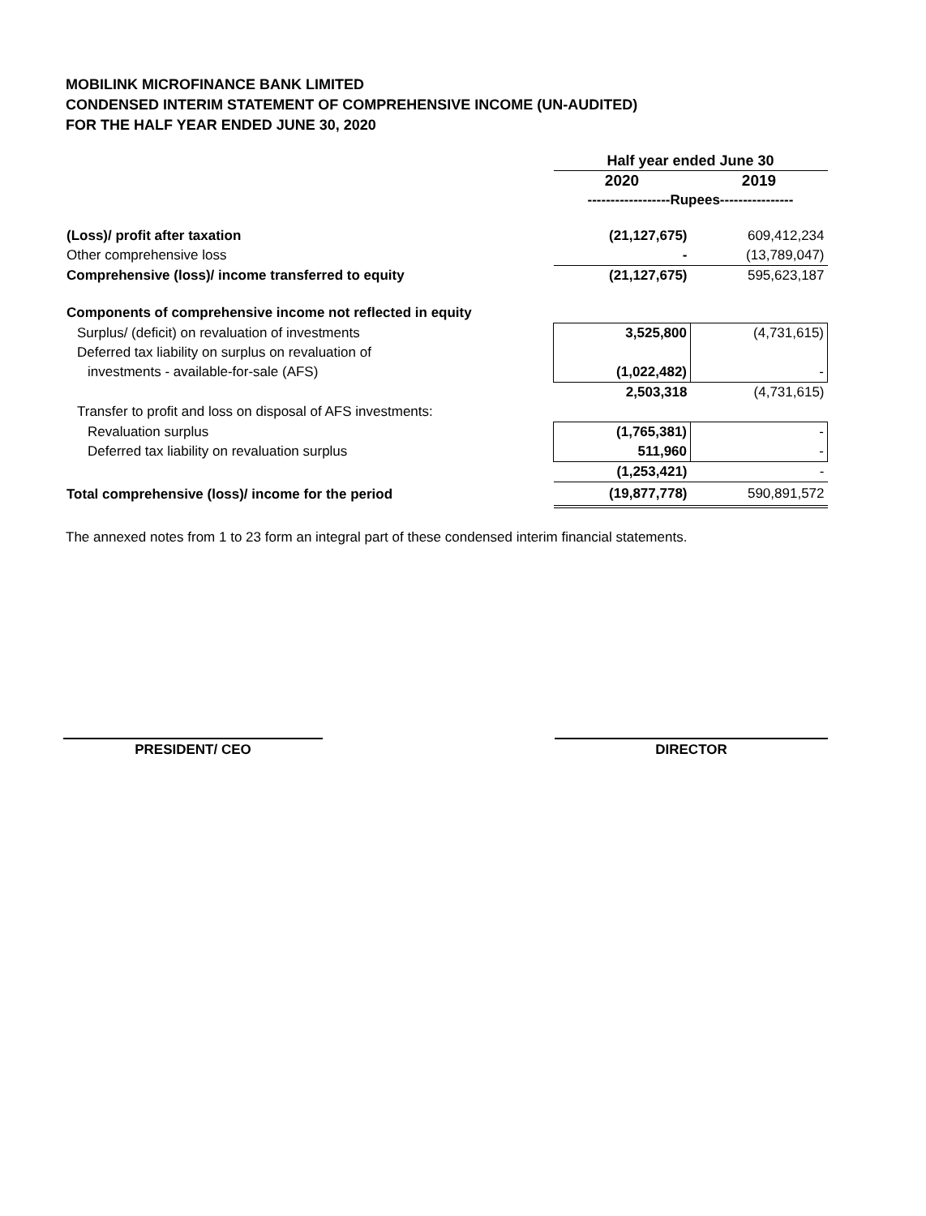MOBILINK MICROFINANCE BANK LIMITED
CONDENSED INTERIM STATEMENT OF COMPREHENSIVE INCOME (UN-AUDITED)
FOR THE HALF YEAR ENDED JUNE 30, 2020
| | Half year ended June 30 | |
| | 2020 | 2019 |
| | ------------------Rupees---------------- | |
| (Loss)/ profit after taxation | (21,127,675) | 609,412,234 |
| Other comprehensive loss | - | (13,789,047) |
| Comprehensive (loss)/ income transferred to equity | (21,127,675) | 595,623,187 |
| Components of comprehensive income not reflected in equity | | |
| Surplus/ (deficit) on revaluation of investments | 3,525,800 | (4,731,615) |
| Deferred tax liability on surplus on revaluation of | | |
| investments - available-for-sale (AFS) | (1,022,482) | - |
| | 2,503,318 | (4,731,615) |
| Transfer to profit and loss on disposal of AFS investments: | | |
| Revaluation surplus | (1,765,381) | - |
| Deferred tax liability on revaluation surplus | 511,960 | - |
| | (1,253,421) | - |
| Total comprehensive (loss)/ income for the period | (19,877,778) | 590,891,572 |
The annexed notes from 1 to 23 form an integral part of these condensed interim financial statements.
PRESIDENT/ CEO DIRECTOR